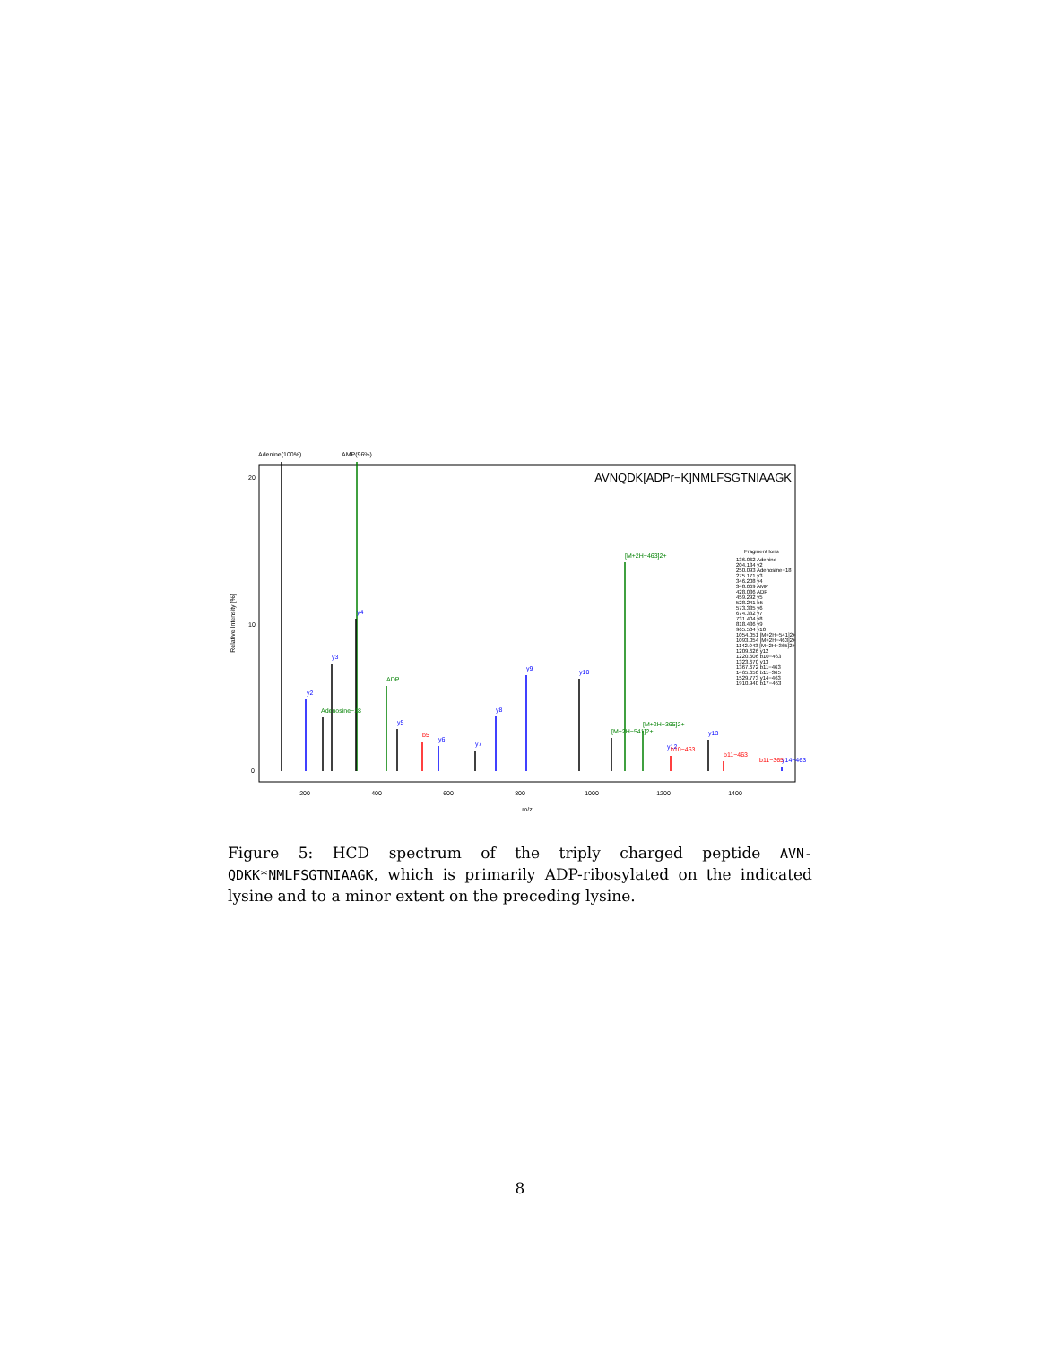Adenine(100%)
AMP(96%)
AVNQDK[ADPr−K]NMLFSGTNIAAGK
Relative Intensity [%]
0
10
20
200
400
600
800
1000
1200
1400
m/z
Fragment Ions
136.062 Adenine
204.134 y2
250.093 Adenosine−18
275.171 y3
346.208 y4
348.069 AMP
428.036 ADP
459.292 y5
528.241 b5
573.335 y6
674.382 y7
731.404 y8
818.436 y9
965.504 y10
1054.051 [M+2H−541]2+
1093.054 [M+2H−463]2+
1142.043 [M+2H−365]2+
1209.626 y12
1220.606 b10−463
1323.670 y13
1367.672 b11−463
1465.650 b11−365
1529.773 y14−463
1910.940 b17−463
y2
Adenosine−18
y3
y4
ADP
y5
b5
y6
y7
y8
y9
y10
[M+2H−541]2+
[M+2H−463]2+
[M+2H−365]2+
y12
b10−463
y13
b11−463
b11−365
y14−463
Figure 5: HCD spectrum of the triply charged peptide AVN-QDKK*NMLFSGTNIAAGK, which is primarily ADP-ribosylated on the indicated lysine and to a minor extent on the preceding lysine.
8